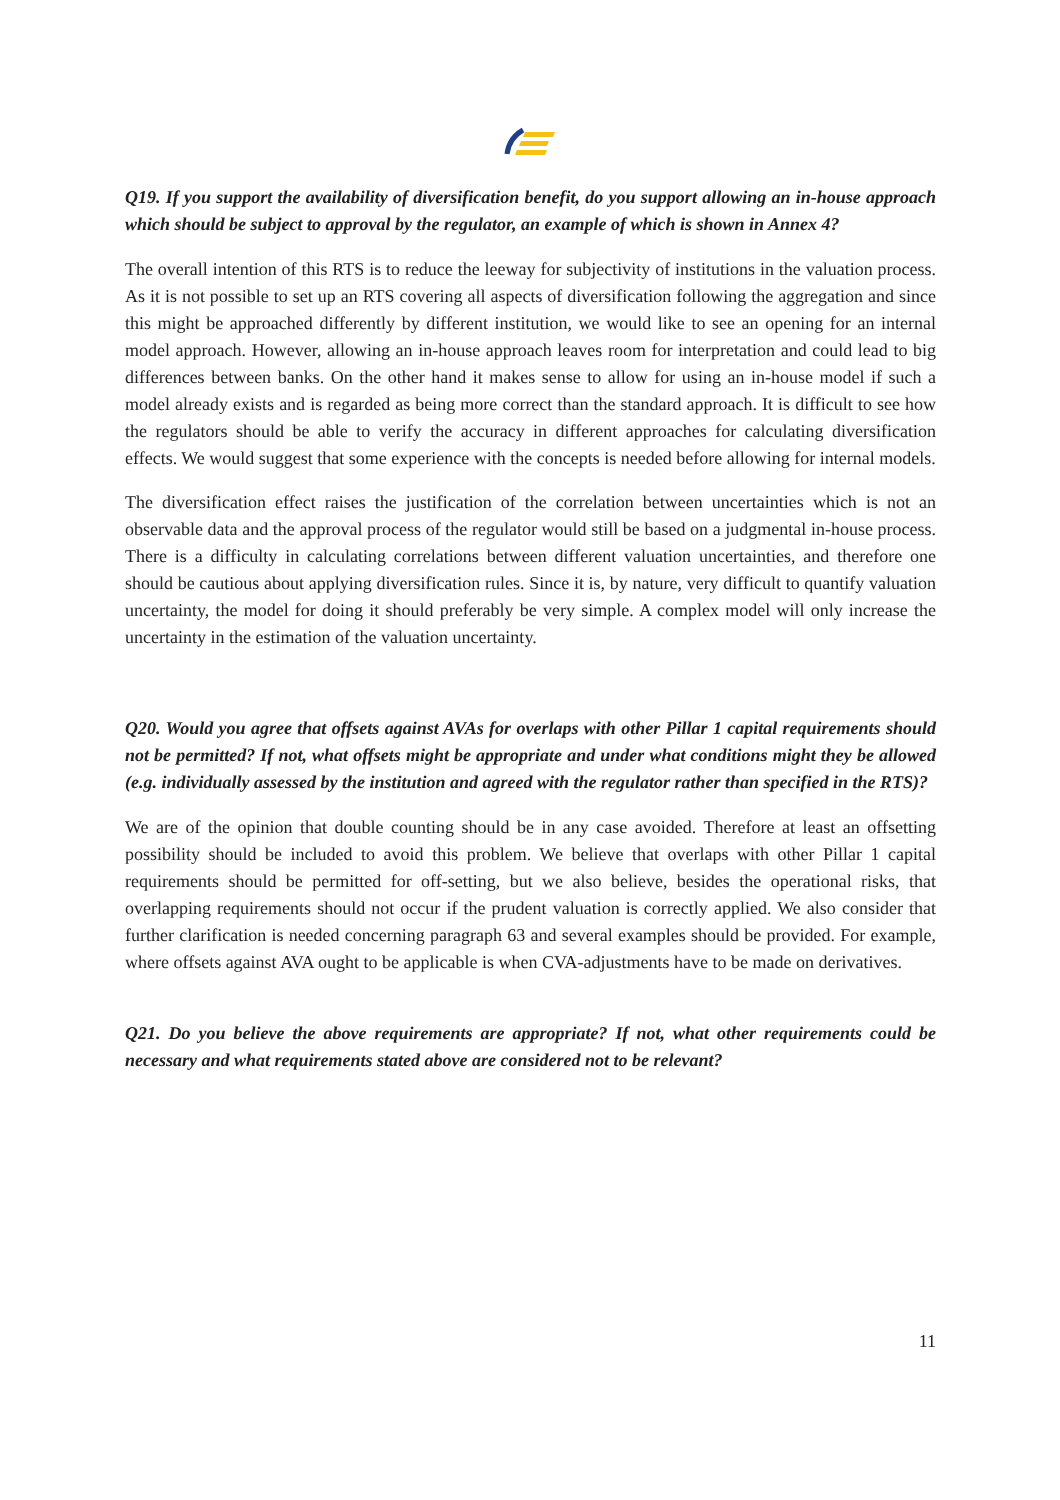Q19. If you support the availability of diversification benefit, do you support allowing an in-house approach which should be subject to approval by the regulator, an example of which is shown in Annex 4?
The overall intention of this RTS is to reduce the leeway for subjectivity of institutions in the valuation process. As it is not possible to set up an RTS covering all aspects of diversification following the aggregation and since this might be approached differently by different institution, we would like to see an opening for an internal model approach. However, allowing an in-house approach leaves room for interpretation and could lead to big differences between banks. On the other hand it makes sense to allow for using an in-house model if such a model already exists and is regarded as being more correct than the standard approach. It is difficult to see how the regulators should be able to verify the accuracy in different approaches for calculating diversification effects. We would suggest that some experience with the concepts is needed before allowing for internal models.
The diversification effect raises the justification of the correlation between uncertainties which is not an observable data and the approval process of the regulator would still be based on a judgmental in-house process. There is a difficulty in calculating correlations between different valuation uncertainties, and therefore one should be cautious about applying diversification rules. Since it is, by nature, very difficult to quantify valuation uncertainty, the model for doing it should preferably be very simple. A complex model will only increase the uncertainty in the estimation of the valuation uncertainty.
Q20. Would you agree that offsets against AVAs for overlaps with other Pillar 1 capital requirements should not be permitted? If not, what offsets might be appropriate and under what conditions might they be allowed (e.g. individually assessed by the institution and agreed with the regulator rather than specified in the RTS)?
We are of the opinion that double counting should be in any case avoided. Therefore at least an offsetting possibility should be included to avoid this problem. We believe that overlaps with other Pillar 1 capital requirements should be permitted for off-setting, but we also believe, besides the operational risks, that overlapping requirements should not occur if the prudent valuation is correctly applied. We also consider that further clarification is needed concerning paragraph 63 and several examples should be provided. For example, where offsets against AVA ought to be applicable is when CVA-adjustments have to be made on derivatives.
Q21. Do you believe the above requirements are appropriate? If not, what other requirements could be necessary and what requirements stated above are considered not to be relevant?
11